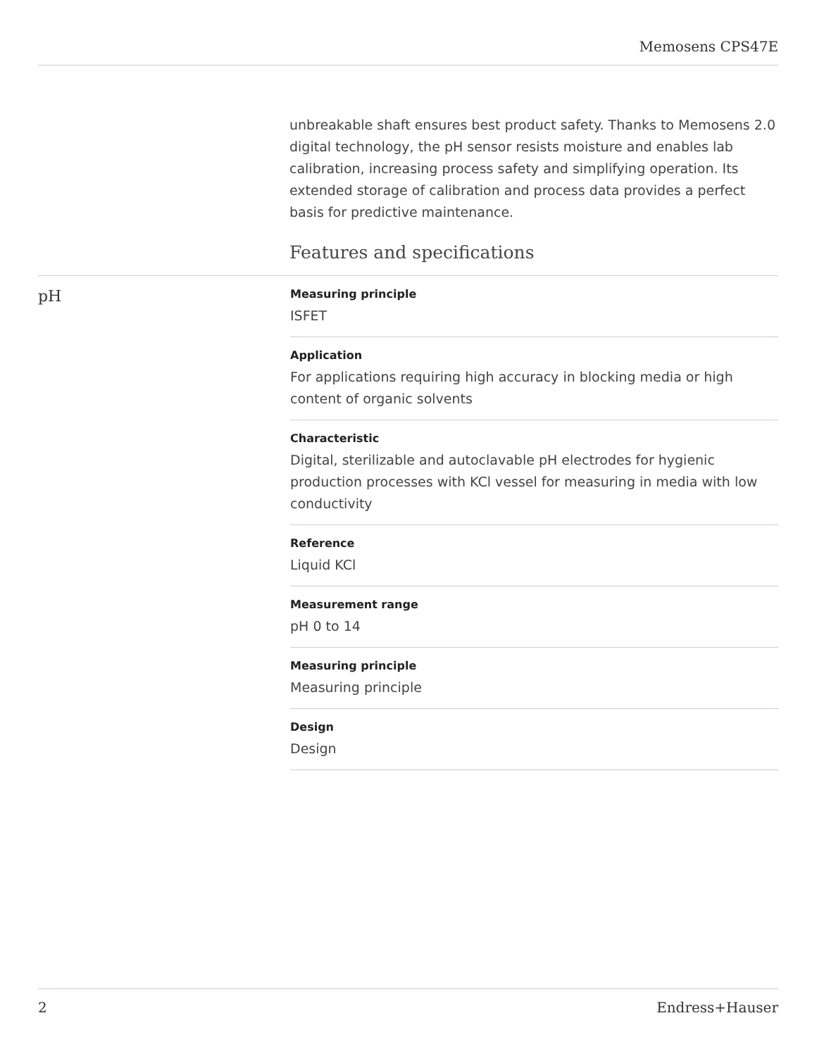Memosens CPS47E
unbreakable shaft ensures best product safety. Thanks to Memosens 2.0 digital technology, the pH sensor resists moisture and enables lab calibration, increasing process safety and simplifying operation. Its extended storage of calibration and process data provides a perfect basis for predictive maintenance.
Features and specifications
pH
Measuring principle
ISFET
Application
For applications requiring high accuracy in blocking media or high content of organic solvents
Characteristic
Digital, sterilizable and autoclavable pH electrodes for hygienic production processes with KCl vessel for measuring in media with low conductivity
Reference
Liquid KCl
Measurement range
pH 0 to 14
Measuring principle
Measuring principle
Design
Design
2 Endress+Hauser